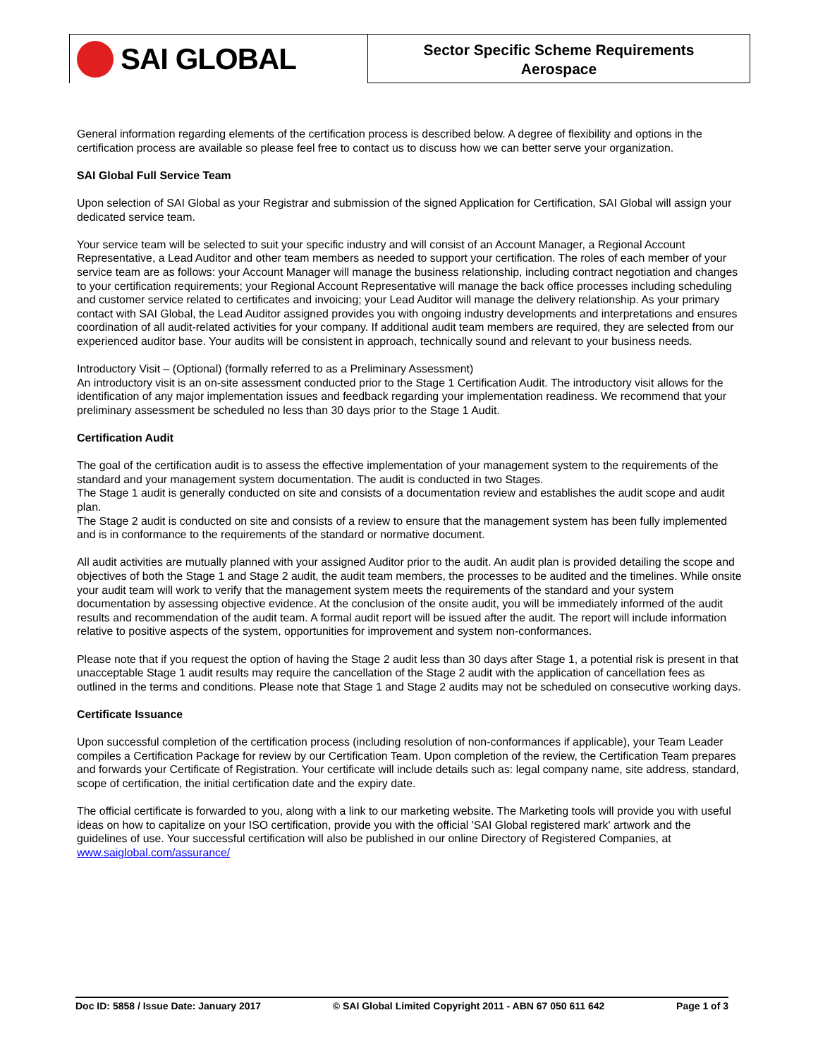SAI GLOBAL
Sector Specific Scheme Requirements
Aerospace
General information regarding elements of the certification process is described below. A degree of flexibility and options in the certification process are available so please feel free to contact us to discuss how we can better serve your organization.
SAI Global Full Service Team
Upon selection of SAI Global as your Registrar and submission of the signed Application for Certification, SAI Global will assign your dedicated service team.
Your service team will be selected to suit your specific industry and will consist of an Account Manager, a Regional Account Representative, a Lead Auditor and other team members as needed to support your certification. The roles of each member of your service team are as follows: your Account Manager will manage the business relationship, including contract negotiation and changes to your certification requirements; your Regional Account Representative will manage the back office processes including scheduling and customer service related to certificates and invoicing; your Lead Auditor will manage the delivery relationship. As your primary contact with SAI Global, the Lead Auditor assigned provides you with ongoing industry developments and interpretations and ensures coordination of all audit-related activities for your company. If additional audit team members are required, they are selected from our experienced auditor base. Your audits will be consistent in approach, technically sound and relevant to your business needs.
Introductory Visit – (Optional) (formally referred to as a Preliminary Assessment)
An introductory visit is an on-site assessment conducted prior to the Stage 1 Certification Audit. The introductory visit allows for the identification of any major implementation issues and feedback regarding your implementation readiness. We recommend that your preliminary assessment be scheduled no less than 30 days prior to the Stage 1 Audit.
Certification Audit
The goal of the certification audit is to assess the effective implementation of your management system to the requirements of the standard and your management system documentation. The audit is conducted in two Stages.
The Stage 1 audit is generally conducted on site and consists of a documentation review and establishes the audit scope and audit plan.
The Stage 2 audit is conducted on site and consists of a review to ensure that the management system has been fully implemented and is in conformance to the requirements of the standard or normative document.
All audit activities are mutually planned with your assigned Auditor prior to the audit. An audit plan is provided detailing the scope and objectives of both the Stage 1 and Stage 2 audit, the audit team members, the processes to be audited and the timelines. While onsite your audit team will work to verify that the management system meets the requirements of the standard and your system documentation by assessing objective evidence. At the conclusion of the onsite audit, you will be immediately informed of the audit results and recommendation of the audit team. A formal audit report will be issued after the audit. The report will include information relative to positive aspects of the system, opportunities for improvement and system non-conformances.
Please note that if you request the option of having the Stage 2 audit less than 30 days after Stage 1, a potential risk is present in that unacceptable Stage 1 audit results may require the cancellation of the Stage 2 audit with the application of cancellation fees as outlined in the terms and conditions. Please note that Stage 1 and Stage 2 audits may not be scheduled on consecutive working days.
Certificate Issuance
Upon successful completion of the certification process (including resolution of non-conformances if applicable), your Team Leader compiles a Certification Package for review by our Certification Team. Upon completion of the review, the Certification Team prepares and forwards your Certificate of Registration. Your certificate will include details such as: legal company name, site address, standard, scope of certification, the initial certification date and the expiry date.
The official certificate is forwarded to you, along with a link to our marketing website. The Marketing tools will provide you with useful ideas on how to capitalize on your ISO certification, provide you with the official 'SAI Global registered mark' artwork and the guidelines of use. Your successful certification will also be published in our online Directory of Registered Companies, at www.saiglobal.com/assurance/
Doc ID: 5858 / Issue Date: January 2017 © SAI Global Limited Copyright 2011 - ABN 67 050 611 642 Page 1 of 3